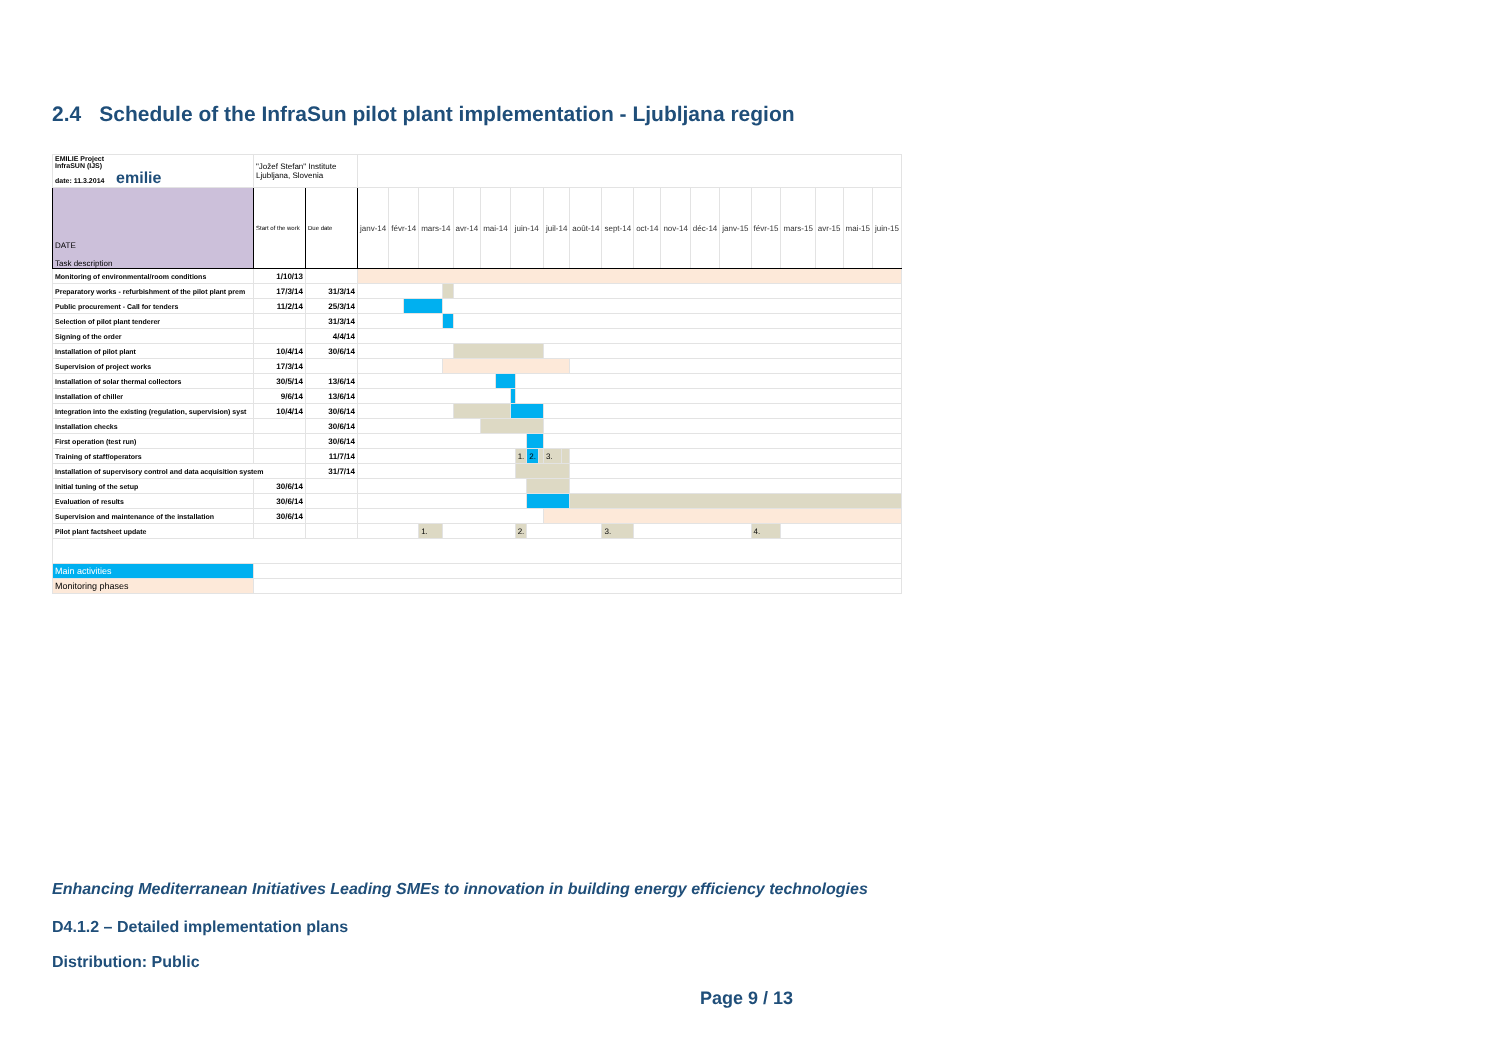2.4 Schedule of the InfraSun pilot plant implementation - Ljubljana region
| EMILIE Project InfraSUN (IJS) date: 11.3.2014 emilie | "Jožef Stefan" Institute Ljubljana, Slovenia | | | | | | | | | | | | | | | | | | | | | | | | | | | | | |
| DATE Task description | Start of the work | Due date | janv-14 | févr-14 | | mars-14 | | | avr-14 | mai-14 | | juin-14 | | | | juil-14 | | août-14 | sept-14 | | oct-14 | nov-14 | déc-14 | janv-15 | févr-15 | | mars-15 | avr-15 | mai-15 | juin-15 |
| Monitoring of environmental/room conditions | 1/10/13 | | | | | | | | | | | | | | | | | | | | | | | | | | | | | |
| Preparatory works - refurbishment of the pilot plant prem | 17/3/14 | 31/3/14 | | | | | | | | | | | | | | | | | | | | | | | | | | | | |
| Public procurement - Call for tenders | 11/2/14 | 25/3/14 | | | | | | | | | | | | | | | | | | | | | | | | | | | | |
| Selection of pilot plant tenderer | | 31/3/14 | | | | | | | | | | | | | | | | | | | | | | | | | | | | |
| Signing of the order | | 4/4/14 | | | | | | | | | | | | | | | | | | | | | | | | | | | | |
| Installation of pilot plant | 10/4/14 | 30/6/14 | | | | | | | | | | | | | | | | | | | | | | | | | | | | |
| Supervision of project works | 17/3/14 | | | | | | | | | | | | | | | | | | | | | | | | | | | | | |
| Installation of solar thermal collectors | 30/5/14 | 13/6/14 | | | | | | | | | | | | | | | | | | | | | | | | | | | | |
| Installation of chiller | 9/6/14 | 13/6/14 | | | | | | | | | | | | | | | | | | | | | | | | | | | | |
| Integration into the existing (regulation, supervision) syst | 10/4/14 | 30/6/14 | | | | | | | | | | | | | | | | | | | | | | | | | | | | |
| Installation checks | | 30/6/14 | | | | | | | | | | | | | | | | | | | | | | | | | | | | |
| First operation (test run) | | 30/6/14 | | | | | | | | | | | | | | | | | | | | | | | | | | | | |
| Training of staff/operators | | 11/7/14 | | | | | | | | | | | 1. | 2. | | 3. | | | | | | | | | | | | | | |
| Installation of supervisory control and data acquisition system | | 31/7/14 | | | | | | | | | | | | | | | | | | | | | | | | | | | | |
| Initial tuning of the setup | 30/6/14 | | | | | | | | | | | | | | | | | | | | | | | | | | | | | |
| Evaluation of results | 30/6/14 | | | | | | | | | | | | | | | | | | | | | | | | | | | | | |
| Supervision and maintenance of the installation | 30/6/14 | | | | | | | | | | | | | | | | | | | | | | | | | | | | | |
| Pilot plant factsheet update | | | | | | 1. | | | | | | | 2. | | | | | | 3. | | | | | | | 4. | | | | |
| Main activities | | | | | | | | | | | | | | | | | | | | | | | | | | | | | | |
| Monitoring phases | | | | | | | | | | | | | | | | | | | | | | | | | | | | | | |
Enhancing Mediterranean Initiatives Leading SMEs to innovation in building energy efficiency technologies
D4.1.2 – Detailed implementation plans
Distribution: Public
Page 9 / 13